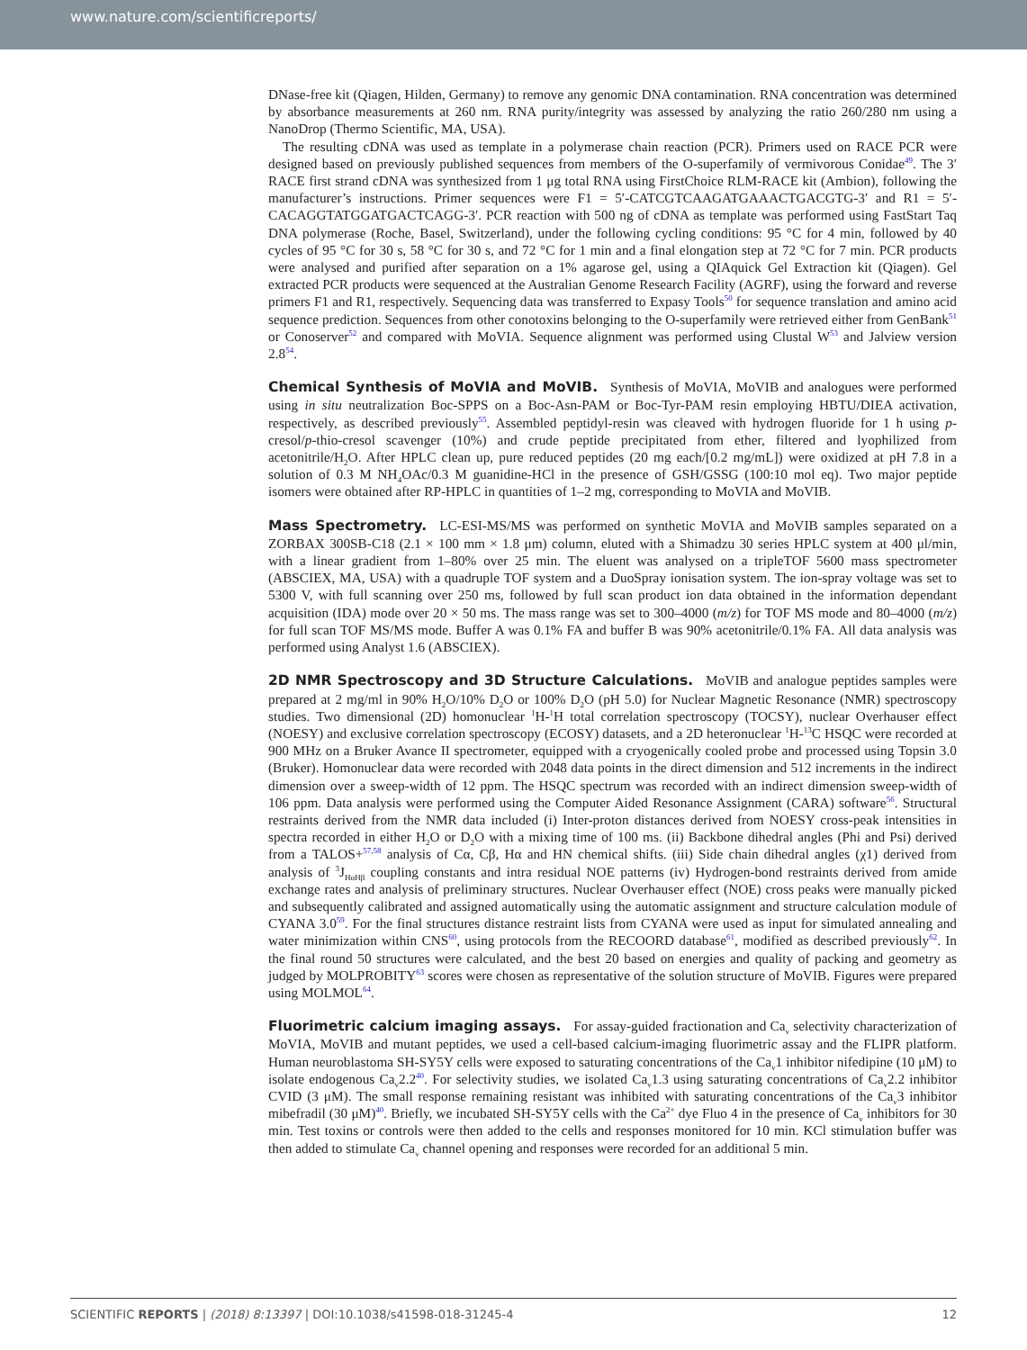www.nature.com/scientificreports/
DNase-free kit (Qiagen, Hilden, Germany) to remove any genomic DNA contamination. RNA concentration was determined by absorbance measurements at 260 nm. RNA purity/integrity was assessed by analyzing the ratio 260/280 nm using a NanoDrop (Thermo Scientific, MA, USA).
The resulting cDNA was used as template in a polymerase chain reaction (PCR). Primers used on RACE PCR were designed based on previously published sequences from members of the O-superfamily of vermivorous Conidae<sup>49</sup>. The 3′ RACE first strand cDNA was synthesized from 1 μg total RNA using FirstChoice RLM-RACE kit (Ambion), following the manufacturer’s instructions. Primer sequences were F1 = 5′-CATCGTCAAGATGAAACTGACGTG-3′ and R1 = 5′-CACAGGTATGGATGACTCAGG-3′. PCR reaction with 500 ng of cDNA as template was performed using FastStart Taq DNA polymerase (Roche, Basel, Switzerland), under the following cycling conditions: 95 °C for 4 min, followed by 40 cycles of 95 °C for 30 s, 58 °C for 30 s, and 72 °C for 1 min and a final elongation step at 72 °C for 7 min. PCR products were analysed and purified after separation on a 1% agarose gel, using a QIAquick Gel Extraction kit (Qiagen). Gel extracted PCR products were sequenced at the Australian Genome Research Facility (AGRF), using the forward and reverse primers F1 and R1, respectively. Sequencing data was transferred to Expasy Tools<sup>50</sup> for sequence translation and amino acid sequence prediction. Sequences from other conotoxins belonging to the O-superfamily were retrieved either from GenBank<sup>51</sup> or Conoserver<sup>52</sup> and compared with MoVIA. Sequence alignment was performed using Clustal W<sup>53</sup> and Jalview version 2.8<sup>54</sup>.
Chemical Synthesis of MoVIA and MoVIB. Synthesis of MoVIA, MoVIB and analogues were performed using in situ neutralization Boc-SPPS on a Boc-Asn-PAM or Boc-Tyr-PAM resin employing HBTU/DIEA activation, respectively, as described previously<sup>55</sup>. Assembled peptidyl-resin was cleaved with hydrogen fluoride for 1 h using p-cresol/p-thio-cresol scavenger (10%) and crude peptide precipitated from ether, filtered and lyophilized from acetonitrile/H<sub>2</sub>O. After HPLC clean up, pure reduced peptides (20 mg each/[0.2 mg/mL]) were oxidized at pH 7.8 in a solution of 0.3 M NH<sub>4</sub>OAc/0.3 M guanidine-HCl in the presence of GSH/GSSG (100:10 mol eq). Two major peptide isomers were obtained after RP-HPLC in quantities of 1–2 mg, corresponding to MoVIA and MoVIB.
Mass Spectrometry. LC-ESI-MS/MS was performed on synthetic MoVIA and MoVIB samples separated on a ZORBAX 300SB-C18 (2.1 × 100 mm × 1.8 μm) column, eluted with a Shimadzu 30 series HPLC system at 400 μl/min, with a linear gradient from 1–80% over 25 min. The eluent was analysed on a tripleTOF 5600 mass spectrometer (ABSCIEX, MA, USA) with a quadruple TOF system and a DuoSpray ionisation system. The ion-spray voltage was set to 5300 V, with full scanning over 250 ms, followed by full scan product ion data obtained in the information dependant acquisition (IDA) mode over 20 × 50 ms. The mass range was set to 300–4000 (m/z) for TOF MS mode and 80–4000 (m/z) for full scan TOF MS/MS mode. Buffer A was 0.1% FA and buffer B was 90% acetonitrile/0.1% FA. All data analysis was performed using Analyst 1.6 (ABSCIEX).
2D NMR Spectroscopy and 3D Structure Calculations. MoVIB and analogue peptides samples were prepared at 2 mg/ml in 90% H<sub>2</sub>O/10% D<sub>2</sub>O or 100% D<sub>2</sub>O (pH 5.0) for Nuclear Magnetic Resonance (NMR) spectroscopy studies. Two dimensional (2D) homonuclear <sup>1</sup>H-<sup>1</sup>H total correlation spectroscopy (TOCSY), nuclear Overhauser effect (NOESY) and exclusive correlation spectroscopy (ECOSY) datasets, and a 2D heteronuclear <sup>1</sup>H-<sup>13</sup>C HSQC were recorded at 900 MHz on a Bruker Avance II spectrometer, equipped with a cryogenically cooled probe and processed using Topsin 3.0 (Bruker). Homonuclear data were recorded with 2048 data points in the direct dimension and 512 increments in the indirect dimension over a sweep-width of 12 ppm. The HSQC spectrum was recorded with an indirect dimension sweep-width of 106 ppm. Data analysis were performed using the Computer Aided Resonance Assignment (CARA) software<sup>56</sup>. Structural restraints derived from the NMR data included (i) Inter-proton distances derived from NOESY cross-peak intensities in spectra recorded in either H<sub>2</sub>O or D<sub>2</sub>O with a mixing time of 100 ms. (ii) Backbone dihedral angles (Phi and Psi) derived from a TALOS+<sup>57,58</sup> analysis of Cα, Cβ, Hα and HN chemical shifts. (iii) Side chain dihedral angles (χ1) derived from analysis of <sup>3</sup>J<sub>HαHβ</sub> coupling constants and intra residual NOE patterns (iv) Hydrogen-bond restraints derived from amide exchange rates and analysis of preliminary structures. Nuclear Overhauser effect (NOE) cross peaks were manually picked and subsequently calibrated and assigned automatically using the automatic assignment and structure calculation module of CYANA 3.0<sup>59</sup>. For the final structures distance restraint lists from CYANA were used as input for simulated annealing and water minimization within CNS<sup>60</sup>, using protocols from the RECOORD database<sup>61</sup>, modified as described previously<sup>62</sup>. In the final round 50 structures were calculated, and the best 20 based on energies and quality of packing and geometry as judged by MOLPROBITY<sup>63</sup> scores were chosen as representative of the solution structure of MoVIB. Figures were prepared using MOLMOL<sup>64</sup>.
Fluorimetric calcium imaging assays. For assay-guided fractionation and Ca<sub>v</sub> selectivity characterization of MoVIA, MoVIB and mutant peptides, we used a cell-based calcium-imaging fluorimetric assay and the FLIPR platform. Human neuroblastoma SH-SY5Y cells were exposed to saturating concentrations of the Ca<sub>v</sub>1 inhibitor nifedipine (10 μM) to isolate endogenous Ca<sub>v</sub>2.2<sup>40</sup>. For selectivity studies, we isolated Ca<sub>v</sub>1.3 using saturating concentrations of Ca<sub>v</sub>2.2 inhibitor CVID (3 μM). The small response remaining resistant was inhibited with saturating concentrations of the Ca<sub>v</sub>3 inhibitor mibefradil (30 μM)<sup>40</sup>. Briefly, we incubated SH-SY5Y cells with the Ca<sup>2+</sup> dye Fluo 4 in the presence of Ca<sub>v</sub> inhibitors for 30 min. Test toxins or controls were then added to the cells and responses monitored for 10 min. KCl stimulation buffer was then added to stimulate Ca<sub>v</sub> channel opening and responses were recorded for an additional 5 min.
SCIENTIFIC REPORTS | (2018) 8:13397 | DOI:10.1038/s41598-018-31245-4 12